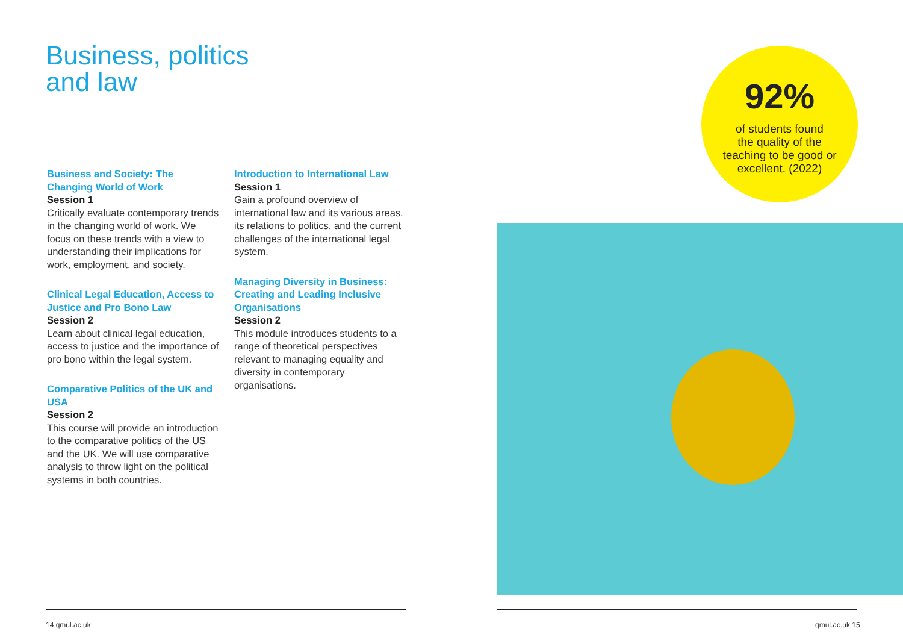Business, politics
and law
Business and Society: The Changing World of Work
Session 1
Critically evaluate contemporary trends in the changing world of work. We focus on these trends with a view to understanding their implications for work, employment, and society.
Clinical Legal Education, Access to Justice and Pro Bono Law
Session 2
Learn about clinical legal education, access to justice and the importance of pro bono within the legal system.
Comparative Politics of the UK and USA
Session 2
This course will provide an introduction to the comparative politics of the US and the UK. We will use comparative analysis to throw light on the political systems in both countries.
Introduction to International Law
Session 1
Gain a profound overview of international law and its various areas, its relations to politics, and the current challenges of the international legal system.
Managing Diversity in Business: Creating and Leading Inclusive Organisations
Session 2
This module introduces students to a range of theoretical perspectives relevant to managing equality and diversity in contemporary organisations.
92%
of students found
the quality of the
teaching to be good or
excellent. (2022)
14 qmul.ac.uk qmul.ac.uk 15